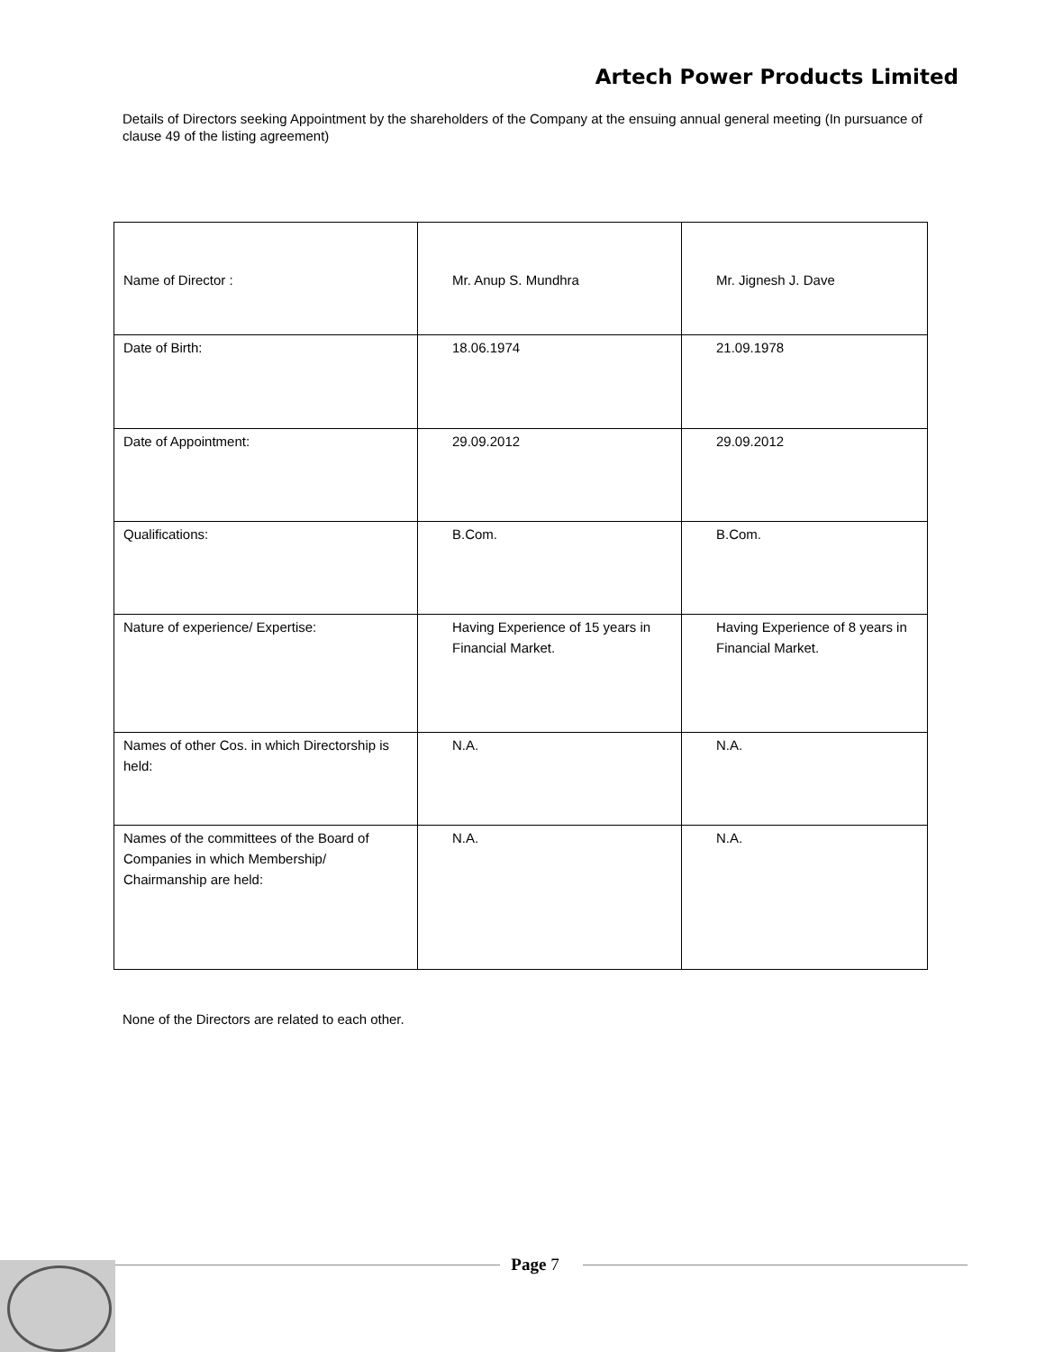Artech Power Products Limited
Details of Directors seeking Appointment by the shareholders of the Company at the ensuing annual general meeting (In pursuance of clause 49 of the listing agreement)
| Name of Director : | Mr. Anup S. Mundhra | Mr. Jignesh J. Dave |
| Date of Birth: | 18.06.1974 | 21.09.1978 |
| Date of Appointment: | 29.09.2012 | 29.09.2012 |
| Qualifications: | B.Com. | B.Com. |
| Nature of experience/ Expertise: | Having Experience of 15 years in Financial Market. | Having Experience of 8 years in Financial Market. |
| Names of other Cos. in which Directorship is held: | N.A. | N.A. |
| Names of the committees of the Board of Companies in which Membership/ Chairmanship are held: | N.A. | N.A. |
None of the Directors are related to each other.
Page 7